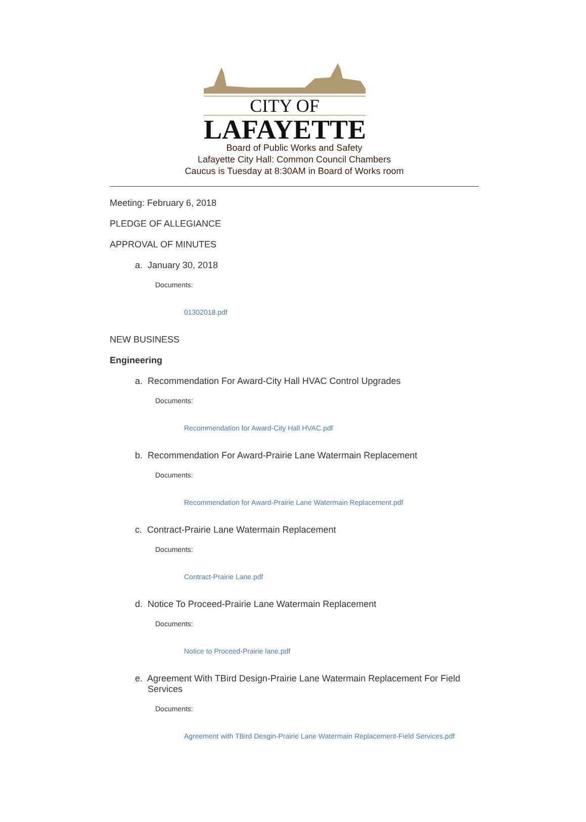CITY OF
LAFAYETTE
Board of Public Works and Safety
Lafayette City Hall: Common Council Chambers
Caucus is Tuesday at 8:30AM in Board of Works room
Meeting: February 6, 2018
PLEDGE OF ALLEGIANCE
APPROVAL OF MINUTES
a. January 30, 2018
Documents:
01302018.pdf
NEW BUSINESS
Engineering
a. Recommendation For Award-City Hall HVAC Control Upgrades
Documents:
Recommendation for Award-City Hall HVAC.pdf
b. Recommendation For Award-Prairie Lane Watermain Replacement
Documents:
Recommendation for Award-Prairie Lane Watermain Replacement.pdf
c. Contract-Prairie Lane Watermain Replacement
Documents:
Contract-Prairie Lane.pdf
d. Notice To Proceed-Prairie Lane Watermain Replacement
Documents:
Notice to Proceed-Prairie lane.pdf
e. Agreement With TBird Design-Prairie Lane Watermain Replacement For Field Services
Documents:
Agreement with TBird Desgin-Prairie Lane Watermain Replacement-Field Services.pdf